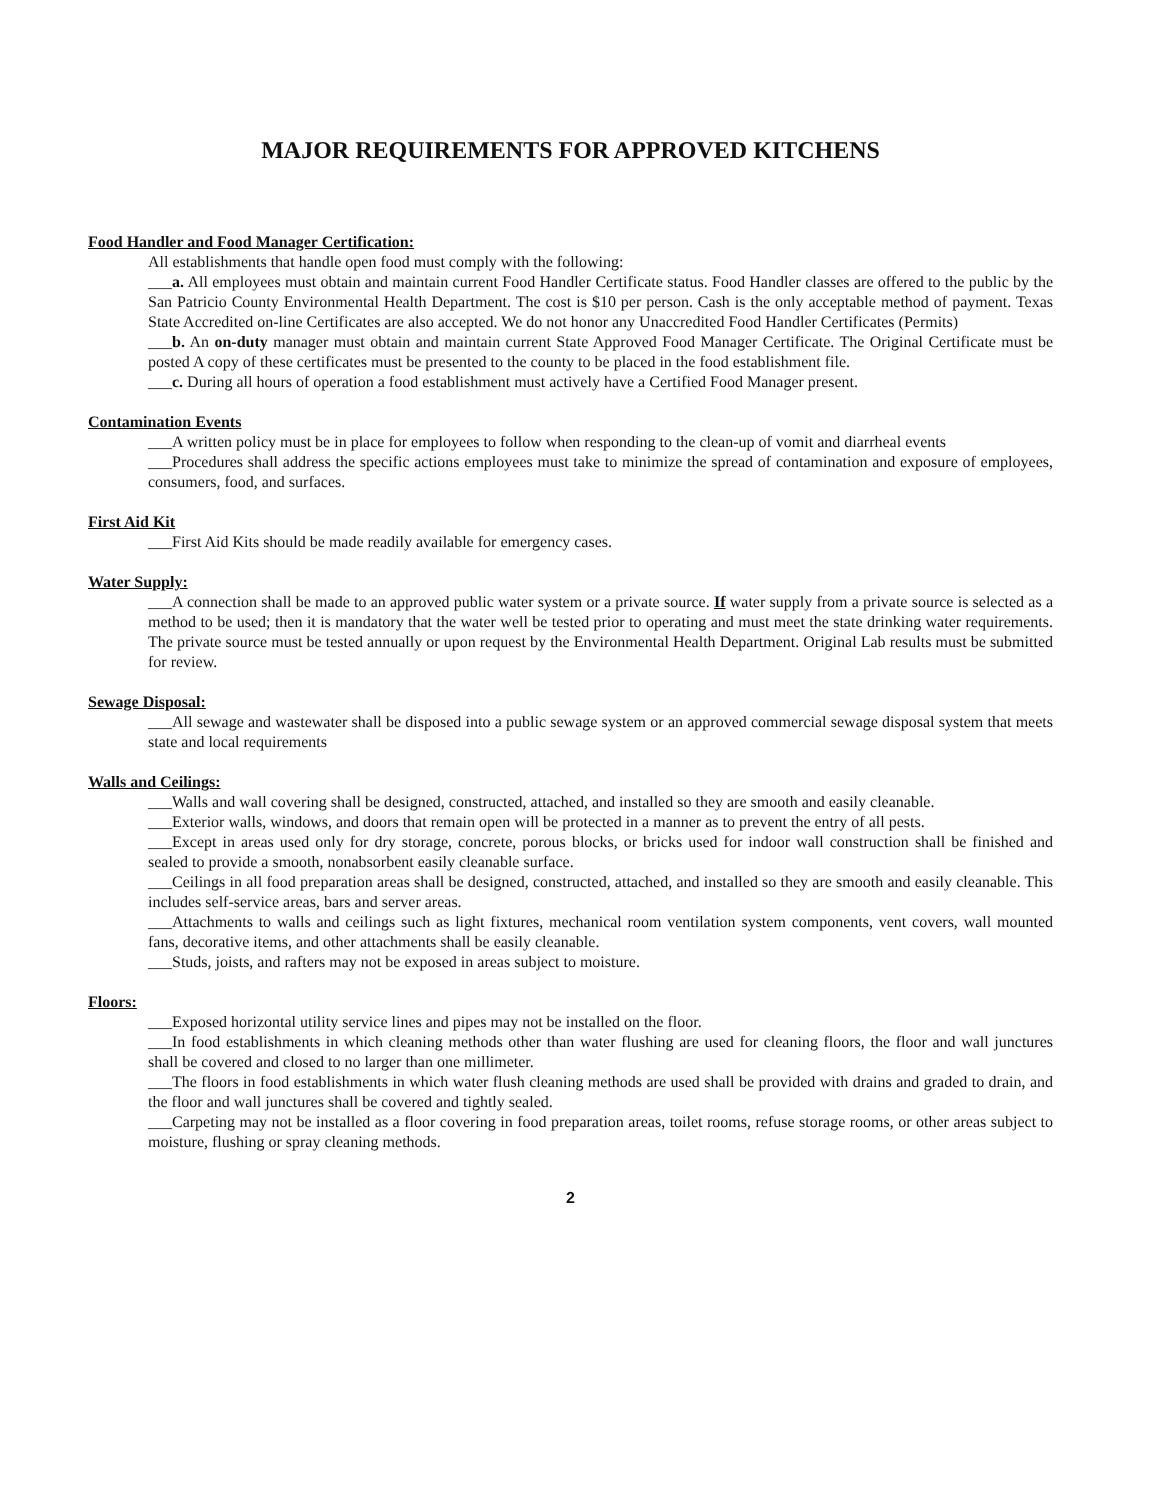MAJOR REQUIREMENTS FOR APPROVED KITCHENS
Food Handler and Food Manager Certification:
All establishments that handle open food must comply with the following:
___a. All employees must obtain and maintain current Food Handler Certificate status. Food Handler classes are offered to the public by the San Patricio County Environmental Health Department. The cost is $10 per person. Cash is the only acceptable method of payment. Texas State Accredited on-line Certificates are also accepted. We do not honor any Unaccredited Food Handler Certificates (Permits)
___b. An on-duty manager must obtain and maintain current State Approved Food Manager Certificate. The Original Certificate must be posted A copy of these certificates must be presented to the county to be placed in the food establishment file.
___c. During all hours of operation a food establishment must actively have a Certified Food Manager present.
Contamination Events
___A written policy must be in place for employees to follow when responding to the clean-up of vomit and diarrheal events
___Procedures shall address the specific actions employees must take to minimize the spread of contamination and exposure of employees, consumers, food, and surfaces.
First Aid Kit
___First Aid Kits should be made readily available for emergency cases.
Water Supply:
___A connection shall be made to an approved public water system or a private source. If water supply from a private source is selected as a method to be used; then it is mandatory that the water well be tested prior to operating and must meet the state drinking water requirements. The private source must be tested annually or upon request by the Environmental Health Department. Original Lab results must be submitted for review.
Sewage Disposal:
___All sewage and wastewater shall be disposed into a public sewage system or an approved commercial sewage disposal system that meets state and local requirements
Walls and Ceilings:
___Walls and wall covering shall be designed, constructed, attached, and installed so they are smooth and easily cleanable.
___Exterior walls, windows, and doors that remain open will be protected in a manner as to prevent the entry of all pests.
___Except in areas used only for dry storage, concrete, porous blocks, or bricks used for indoor wall construction shall be finished and sealed to provide a smooth, nonabsorbent easily cleanable surface.
___Ceilings in all food preparation areas shall be designed, constructed, attached, and installed so they are smooth and easily cleanable. This includes self-service areas, bars and server areas.
___Attachments to walls and ceilings such as light fixtures, mechanical room ventilation system components, vent covers, wall mounted fans, decorative items, and other attachments shall be easily cleanable.
___Studs, joists, and rafters may not be exposed in areas subject to moisture.
Floors:
___Exposed horizontal utility service lines and pipes may not be installed on the floor.
___In food establishments in which cleaning methods other than water flushing are used for cleaning floors, the floor and wall junctures shall be covered and closed to no larger than one millimeter.
___The floors in food establishments in which water flush cleaning methods are used shall be provided with drains and graded to drain, and the floor and wall junctures shall be covered and tightly sealed.
___Carpeting may not be installed as a floor covering in food preparation areas, toilet rooms, refuse storage rooms, or other areas subject to moisture, flushing or spray cleaning methods.
2